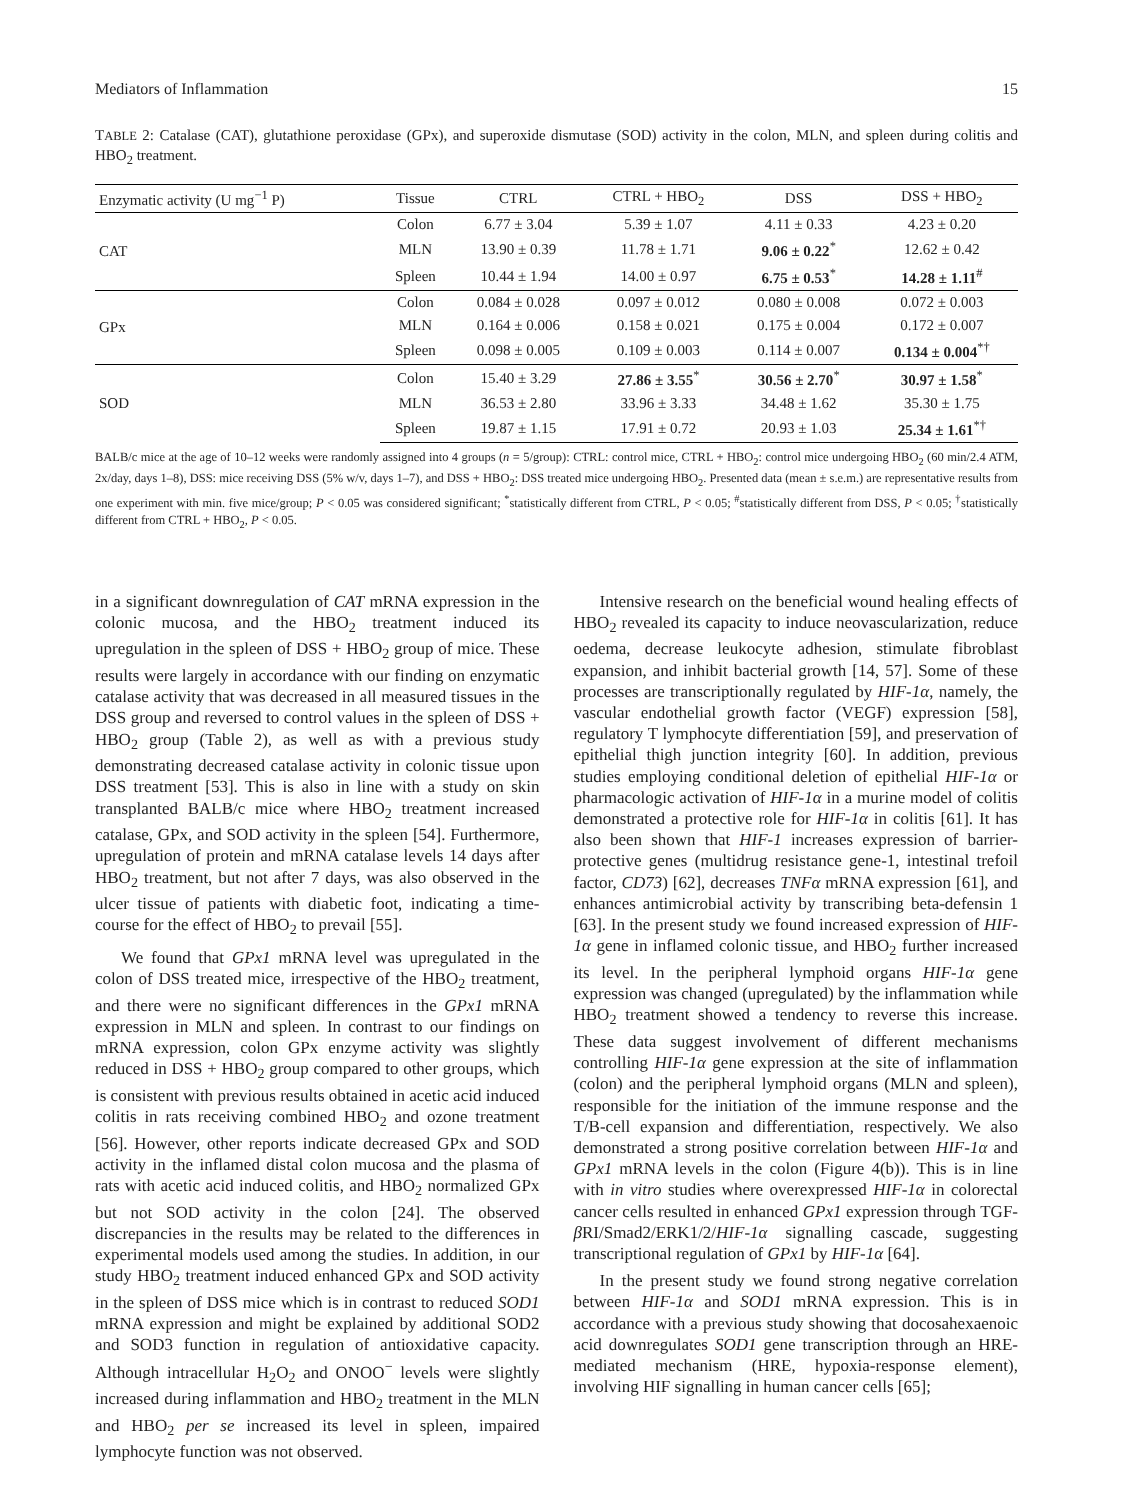Mediators of Inflammation 15
TABLE 2: Catalase (CAT), glutathione peroxidase (GPx), and superoxide dismutase (SOD) activity in the colon, MLN, and spleen during colitis and HBO<sub>2</sub> treatment.
| Enzymatic activity (U mg<sup>−1</sup> P) | Tissue | CTRL | CTRL + HBO<sub>2</sub> | DSS | DSS + HBO<sub>2</sub> |
| --- | --- | --- | --- | --- | --- |
| CAT | Colon | 6.77 ± 3.04 | 5.39 ± 1.07 | 4.11 ± 0.33 | 4.23 ± 0.20 |
| | MLN | 13.90 ± 0.39 | 11.78 ± 1.71 | 9.06 ± 0.22<sup>*</sup> | 12.62 ± 0.42 |
| | Spleen | 10.44 ± 1.94 | 14.00 ± 0.97 | 6.75 ± 0.53<sup>*</sup> | 14.28 ± 1.11<sup>#</sup> |
| GPx | Colon | 0.084 ± 0.028 | 0.097 ± 0.012 | 0.080 ± 0.008 | 0.072 ± 0.003 |
| | MLN | 0.164 ± 0.006 | 0.158 ± 0.021 | 0.175 ± 0.004 | 0.172 ± 0.007 |
| | Spleen | 0.098 ± 0.005 | 0.109 ± 0.003 | 0.114 ± 0.007 | 0.134 ± 0.004<sup>*†</sup> |
| SOD | Colon | 15.40 ± 3.29 | 27.86 ± 3.55<sup>*</sup> | 30.56 ± 2.70<sup>*</sup> | 30.97 ± 1.58<sup>*</sup> |
| | MLN | 36.53 ± 2.80 | 33.96 ± 3.33 | 34.48 ± 1.62 | 35.30 ± 1.75 |
| | Spleen | 19.87 ± 1.15 | 17.91 ± 0.72 | 20.93 ± 1.03 | 25.34 ± 1.61<sup>*†</sup> |
BALB/c mice at the age of 10–12 weeks were randomly assigned into 4 groups (n = 5/group): CTRL: control mice, CTRL + HBO<sub>2</sub>: control mice undergoing HBO<sub>2</sub> (60 min/2.4 ATM, 2x/day, days 1–8), DSS: mice receiving DSS (5% w/v, days 1–7), and DSS + HBO<sub>2</sub>: DSS treated mice undergoing HBO<sub>2</sub>. Presented data (mean ± s.e.m.) are representative results from one experiment with min. five mice/group; P < 0.05 was considered significant; <sup>*</sup>statistically different from CTRL, P < 0.05; <sup>#</sup>statistically different from DSS, P < 0.05; <sup>†</sup>statistically different from CTRL + HBO<sub>2</sub>, P < 0.05.
in a significant downregulation of CAT mRNA expression in the colonic mucosa, and the HBO<sub>2</sub> treatment induced its upregulation in the spleen of DSS + HBO<sub>2</sub> group of mice. These results were largely in accordance with our finding on enzymatic catalase activity that was decreased in all measured tissues in the DSS group and reversed to control values in the spleen of DSS + HBO<sub>2</sub> group (Table 2), as well as with a previous study demonstrating decreased catalase activity in colonic tissue upon DSS treatment [53]. This is also in line with a study on skin transplanted BALB/c mice where HBO<sub>2</sub> treatment increased catalase, GPx, and SOD activity in the spleen [54]. Furthermore, upregulation of protein and mRNA catalase levels 14 days after HBO<sub>2</sub> treatment, but not after 7 days, was also observed in the ulcer tissue of patients with diabetic foot, indicating a time-course for the effect of HBO<sub>2</sub> to prevail [55].
We found that GPx1 mRNA level was upregulated in the colon of DSS treated mice, irrespective of the HBO<sub>2</sub> treatment, and there were no significant differences in the GPx1 mRNA expression in MLN and spleen. In contrast to our findings on mRNA expression, colon GPx enzyme activity was slightly reduced in DSS + HBO<sub>2</sub> group compared to other groups, which is consistent with previous results obtained in acetic acid induced colitis in rats receiving combined HBO<sub>2</sub> and ozone treatment [56]. However, other reports indicate decreased GPx and SOD activity in the inflamed distal colon mucosa and the plasma of rats with acetic acid induced colitis, and HBO<sub>2</sub> normalized GPx but not SOD activity in the colon [24]. The observed discrepancies in the results may be related to the differences in experimental models used among the studies. In addition, in our study HBO<sub>2</sub> treatment induced enhanced GPx and SOD activity in the spleen of DSS mice which is in contrast to reduced SOD1 mRNA expression and might be explained by additional SOD2 and SOD3 function in regulation of antioxidative capacity. Although intracellular H<sub>2</sub>O<sub>2</sub> and ONOO<sup>−</sup> levels were slightly increased during inflammation and HBO<sub>2</sub> treatment in the MLN and HBO<sub>2</sub> per se increased its level in spleen, impaired lymphocyte function was not observed.
Intensive research on the beneficial wound healing effects of HBO<sub>2</sub> revealed its capacity to induce neovascularization, reduce oedema, decrease leukocyte adhesion, stimulate fibroblast expansion, and inhibit bacterial growth [14, 57]. Some of these processes are transcriptionally regulated by HIF-1α, namely, the vascular endothelial growth factor (VEGF) expression [58], regulatory T lymphocyte differentiation [59], and preservation of epithelial thigh junction integrity [60]. In addition, previous studies employing conditional deletion of epithelial HIF-1α or pharmacologic activation of HIF-1α in a murine model of colitis demonstrated a protective role for HIF-1α in colitis [61]. It has also been shown that HIF-1 increases expression of barrier-protective genes (multidrug resistance gene-1, intestinal trefoil factor, CD73) [62], decreases TNFα mRNA expression [61], and enhances antimicrobial activity by transcribing beta-defensin 1 [63]. In the present study we found increased expression of HIF-1α gene in inflamed colonic tissue, and HBO<sub>2</sub> further increased its level. In the peripheral lymphoid organs HIF-1α gene expression was changed (upregulated) by the inflammation while HBO<sub>2</sub> treatment showed a tendency to reverse this increase. These data suggest involvement of different mechanisms controlling HIF-1α gene expression at the site of inflammation (colon) and the peripheral lymphoid organs (MLN and spleen), responsible for the initiation of the immune response and the T/B-cell expansion and differentiation, respectively. We also demonstrated a strong positive correlation between HIF-1α and GPx1 mRNA levels in the colon (Figure 4(b)). This is in line with in vitro studies where overexpressed HIF-1α in colorectal cancer cells resulted in enhanced GPx1 expression through TGF-β RI/Smad2/ERK1/2/HIF-1α signalling cascade, suggesting transcriptional regulation of GPx1 by HIF-1α [64].
In the present study we found strong negative correlation between HIF-1α and SOD1 mRNA expression. This is in accordance with a previous study showing that docosahexaenoic acid downregulates SOD1 gene transcription through an HRE-mediated mechanism (HRE, hypoxia-response element), involving HIF signalling in human cancer cells [65];